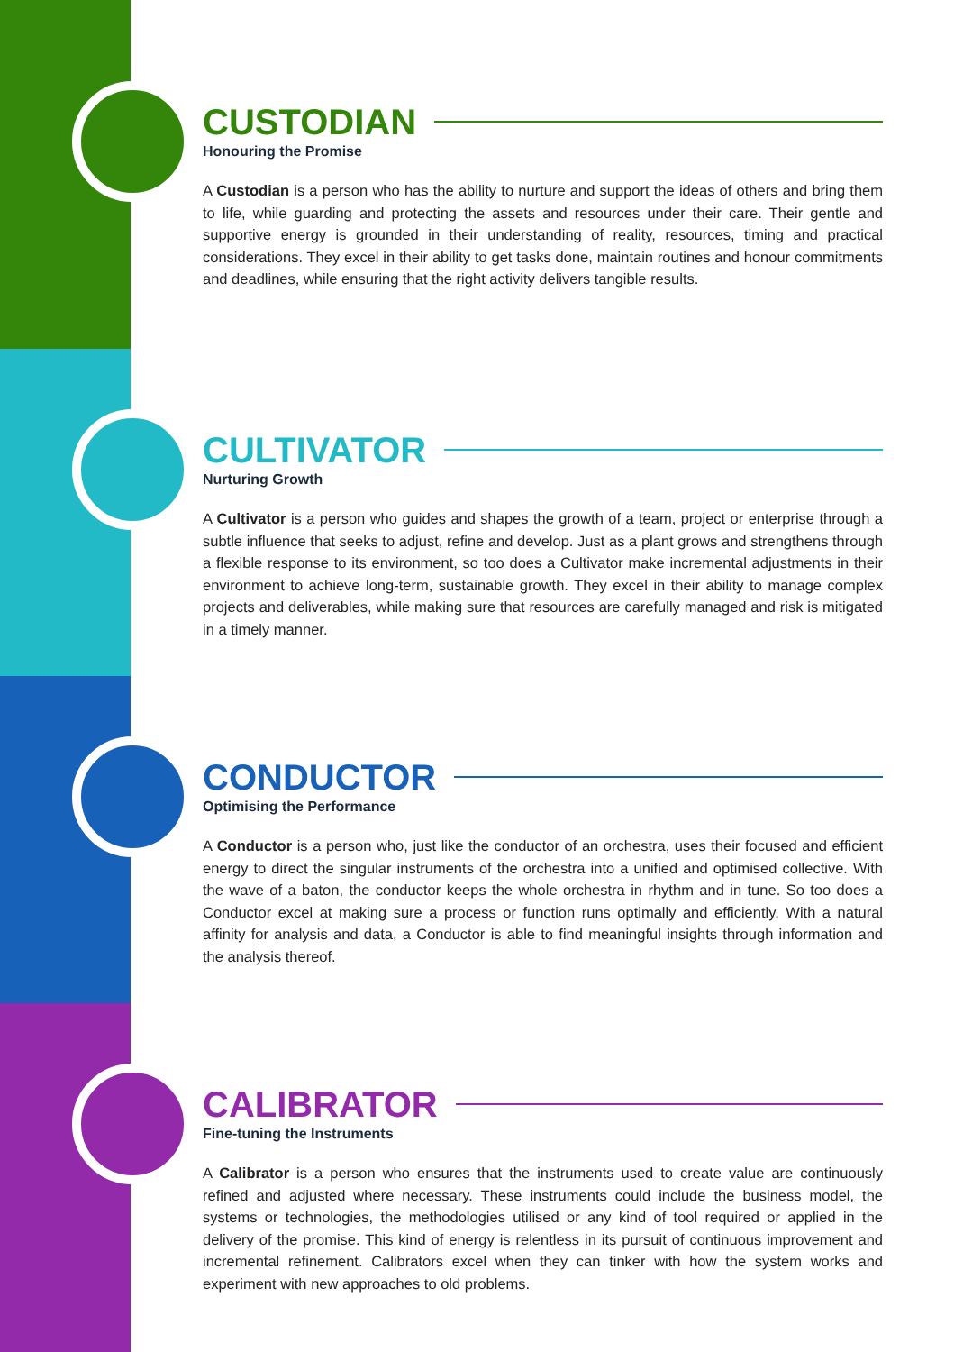CUSTODIAN
Honouring the Promise
A Custodian is a person who has the ability to nurture and support the ideas of others and bring them to life, while guarding and protecting the assets and resources under their care. Their gentle and supportive energy is grounded in their understanding of reality, resources, timing and practical considerations. They excel in their ability to get tasks done, maintain routines and honour commitments and deadlines, while ensuring that the right activity delivers tangible results.
CULTIVATOR
Nurturing Growth
A Cultivator is a person who guides and shapes the growth of a team, project or enterprise through a subtle influence that seeks to adjust, refine and develop. Just as a plant grows and strengthens through a flexible response to its environment, so too does a Cultivator make incremental adjustments in their environment to achieve long-term, sustainable growth. They excel in their ability to manage complex projects and deliverables, while making sure that resources are carefully managed and risk is mitigated in a timely manner.
CONDUCTOR
Optimising the Performance
A Conductor is a person who, just like the conductor of an orchestra, uses their focused and efficient energy to direct the singular instruments of the orchestra into a unified and optimised collective. With the wave of a baton, the conductor keeps the whole orchestra in rhythm and in tune. So too does a Conductor excel at making sure a process or function runs optimally and efficiently. With a natural affinity for analysis and data, a Conductor is able to find meaningful insights through information and the analysis thereof.
CALIBRATOR
Fine-tuning the Instruments
A Calibrator is a person who ensures that the instruments used to create value are continuously refined and adjusted where necessary. These instruments could include the business model, the systems or technologies, the methodologies utilised or any kind of tool required or applied in the delivery of the promise. This kind of energy is relentless in its pursuit of continuous improvement and incremental refinement. Calibrators excel when they can tinker with how the system works and experiment with new approaches to old problems.